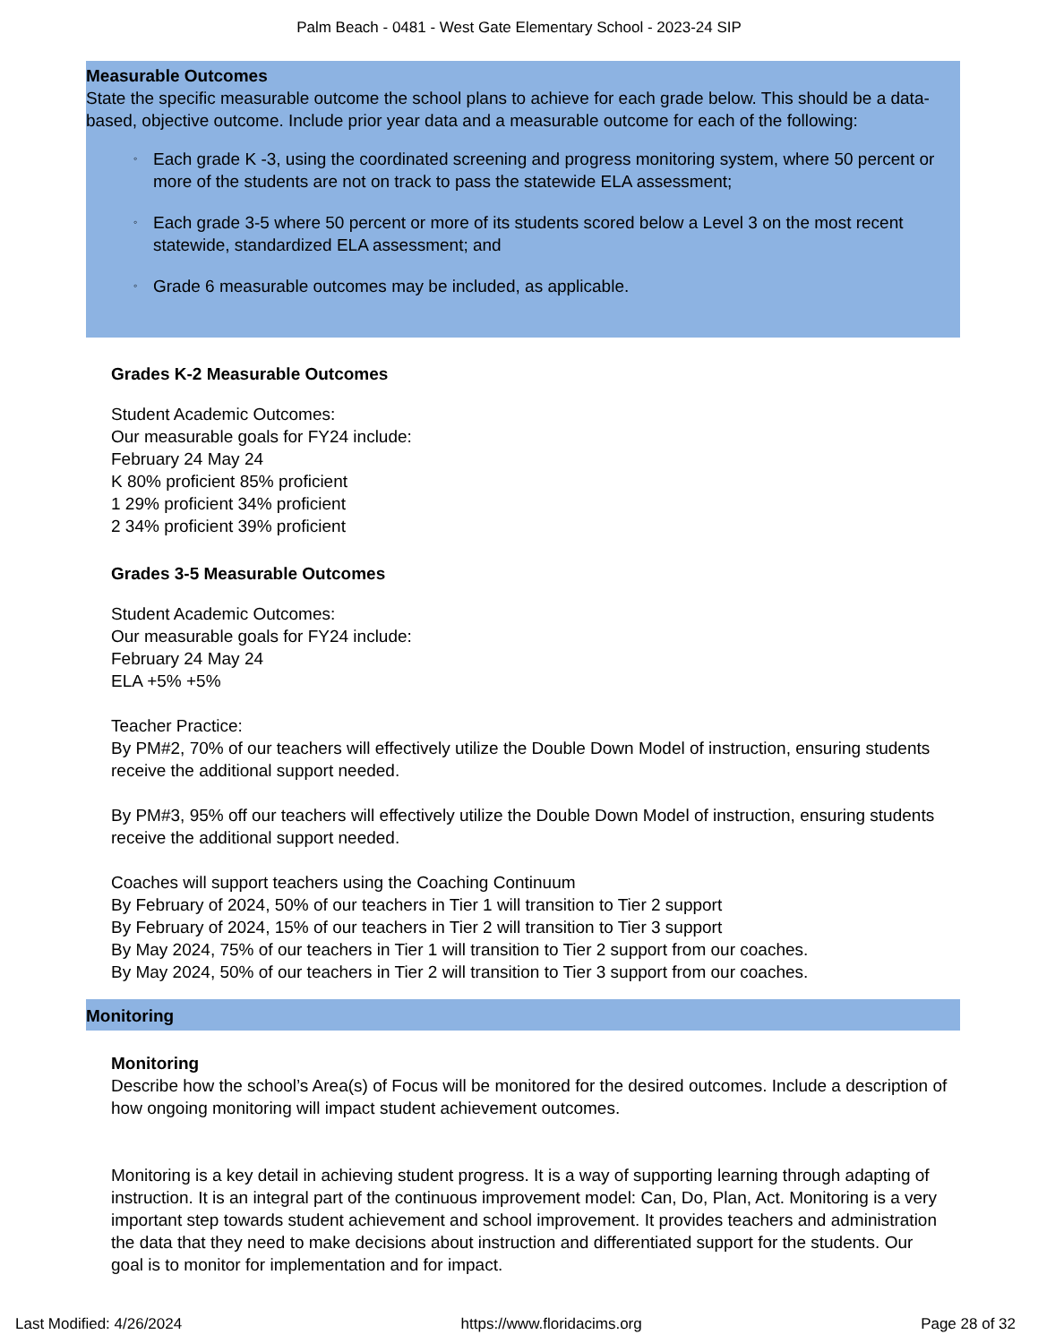Palm Beach - 0481 - West Gate Elementary School - 2023-24 SIP
Measurable Outcomes
State the specific measurable outcome the school plans to achieve for each grade below. This should be a data-based, objective outcome. Include prior year data and a measurable outcome for each of the following:
◦ Each grade K -3, using the coordinated screening and progress monitoring system, where 50 percent or more of the students are not on track to pass the statewide ELA assessment;
◦ Each grade 3-5 where 50 percent or more of its students scored below a Level 3 on the most recent statewide, standardized ELA assessment; and
◦ Grade 6 measurable outcomes may be included, as applicable.
Grades K-2 Measurable Outcomes
Student Academic Outcomes:
Our measurable goals for FY24 include:
February 24 May 24
K 80% proficient 85% proficient
1 29% proficient 34% proficient
2 34% proficient 39% proficient
Grades 3-5 Measurable Outcomes
Student Academic Outcomes:
Our measurable goals for FY24 include:
February 24 May 24
ELA +5% +5%
Teacher Practice:
By PM#2, 70% of our teachers will effectively utilize the Double Down Model of instruction, ensuring students receive the additional support needed.
By PM#3, 95% off our teachers will effectively utilize the Double Down Model of instruction, ensuring students receive the additional support needed.
Coaches will support teachers using the Coaching Continuum
By February of 2024, 50% of our teachers in Tier 1 will transition to Tier 2 support
By February of 2024, 15% of our teachers in Tier 2 will transition to Tier 3 support
By May 2024, 75% of our teachers in Tier 1 will transition to Tier 2 support from our coaches.
By May 2024, 50% of our teachers in Tier 2 will transition to Tier 3 support from our coaches.
Monitoring
Monitoring
Describe how the school’s Area(s) of Focus will be monitored for the desired outcomes. Include a description of how ongoing monitoring will impact student achievement outcomes.
Monitoring is a key detail in achieving student progress. It is a way of supporting learning through adapting of instruction. It is an integral part of the continuous improvement model: Can, Do, Plan, Act. Monitoring is a very important step towards student achievement and school improvement. It provides teachers and administration the data that they need to make decisions about instruction and differentiated support for the students. Our goal is to monitor for implementation and for impact.
Last Modified: 4/26/2024 https://www.floridacims.org Page 28 of 32